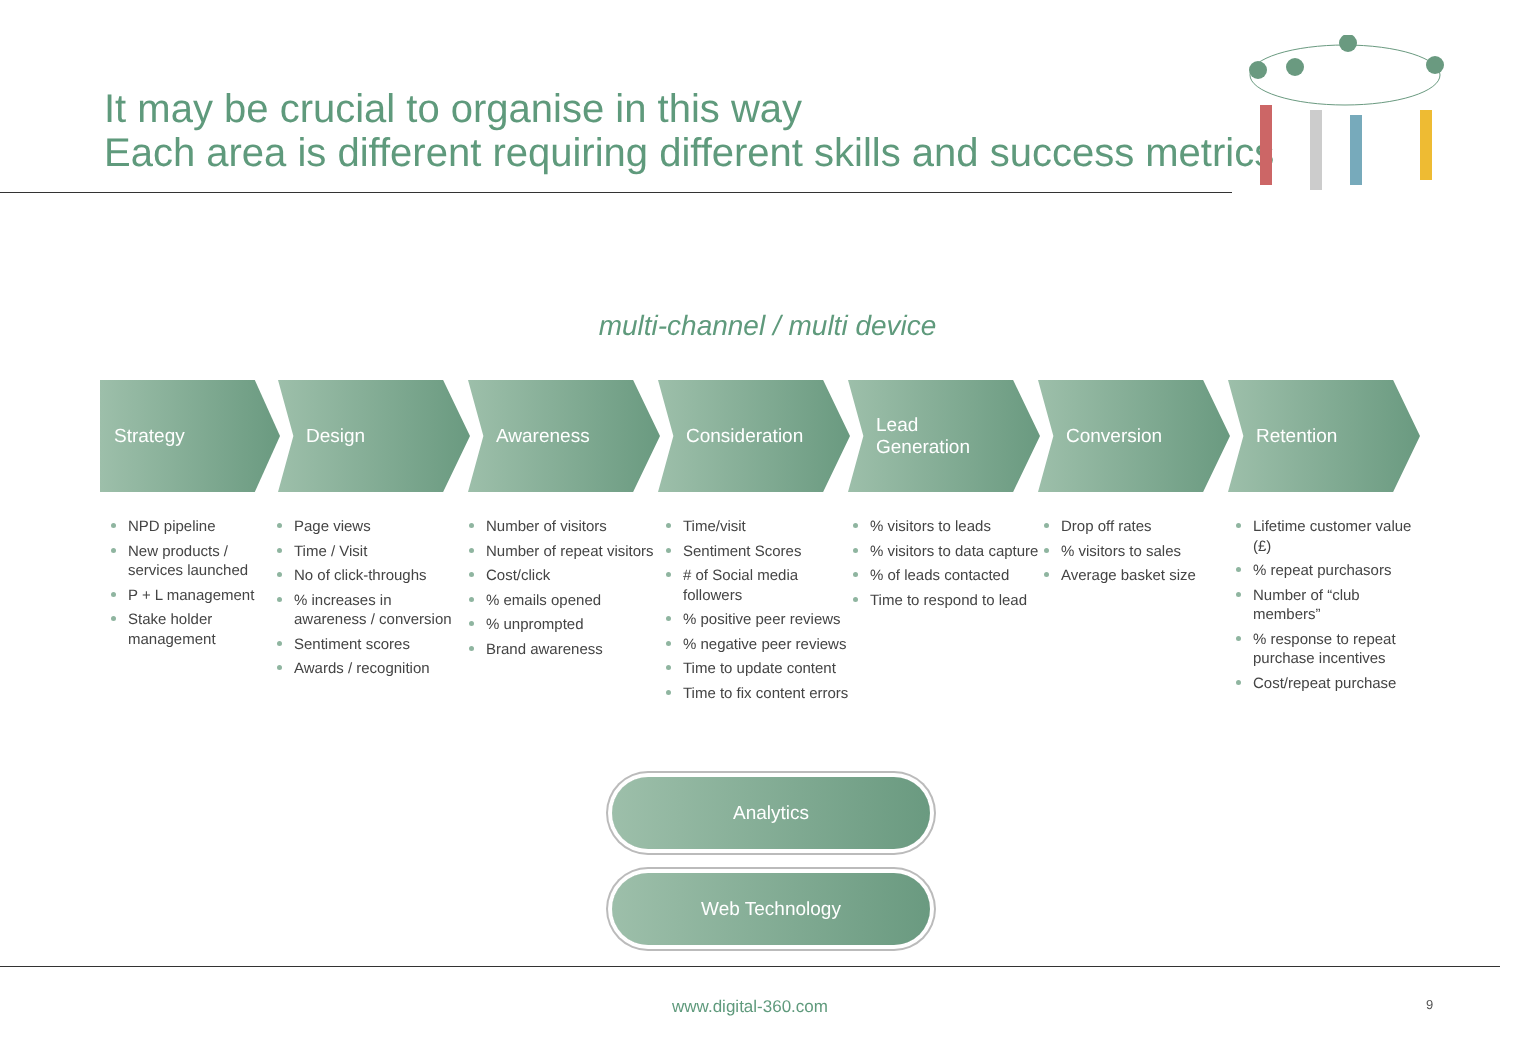It may be crucial to organise in this way
Each area is different requiring different skills and success metrics
multi-channel / multi device
Strategy Design Awareness Consideration Lead
Generation
Conversion Retention
NPD pipeline
New products / services launched
P + L management
Stake holder management
Page views
Time / Visit
No of click-throughs
% increases in awareness / conversion
Sentiment scores
Awards / recognition
Number of visitors
Number of repeat visitors
Cost/click
% emails opened
% unprompted
Brand awareness
Time/visit
Sentiment Scores
# of Social media followers
% positive peer reviews
% negative peer reviews
Time to update content
Time to fix content errors
% visitors to leads
% visitors to data capture
% of leads contacted
Time to respond to lead
Drop off rates
% visitors to sales
Average basket size
Lifetime customer value (£)
% repeat purchasors
Number of “club members”
% response to repeat purchase incentives
Cost/repeat purchase
Analytics
Web Technology
www.digital-360.com 9